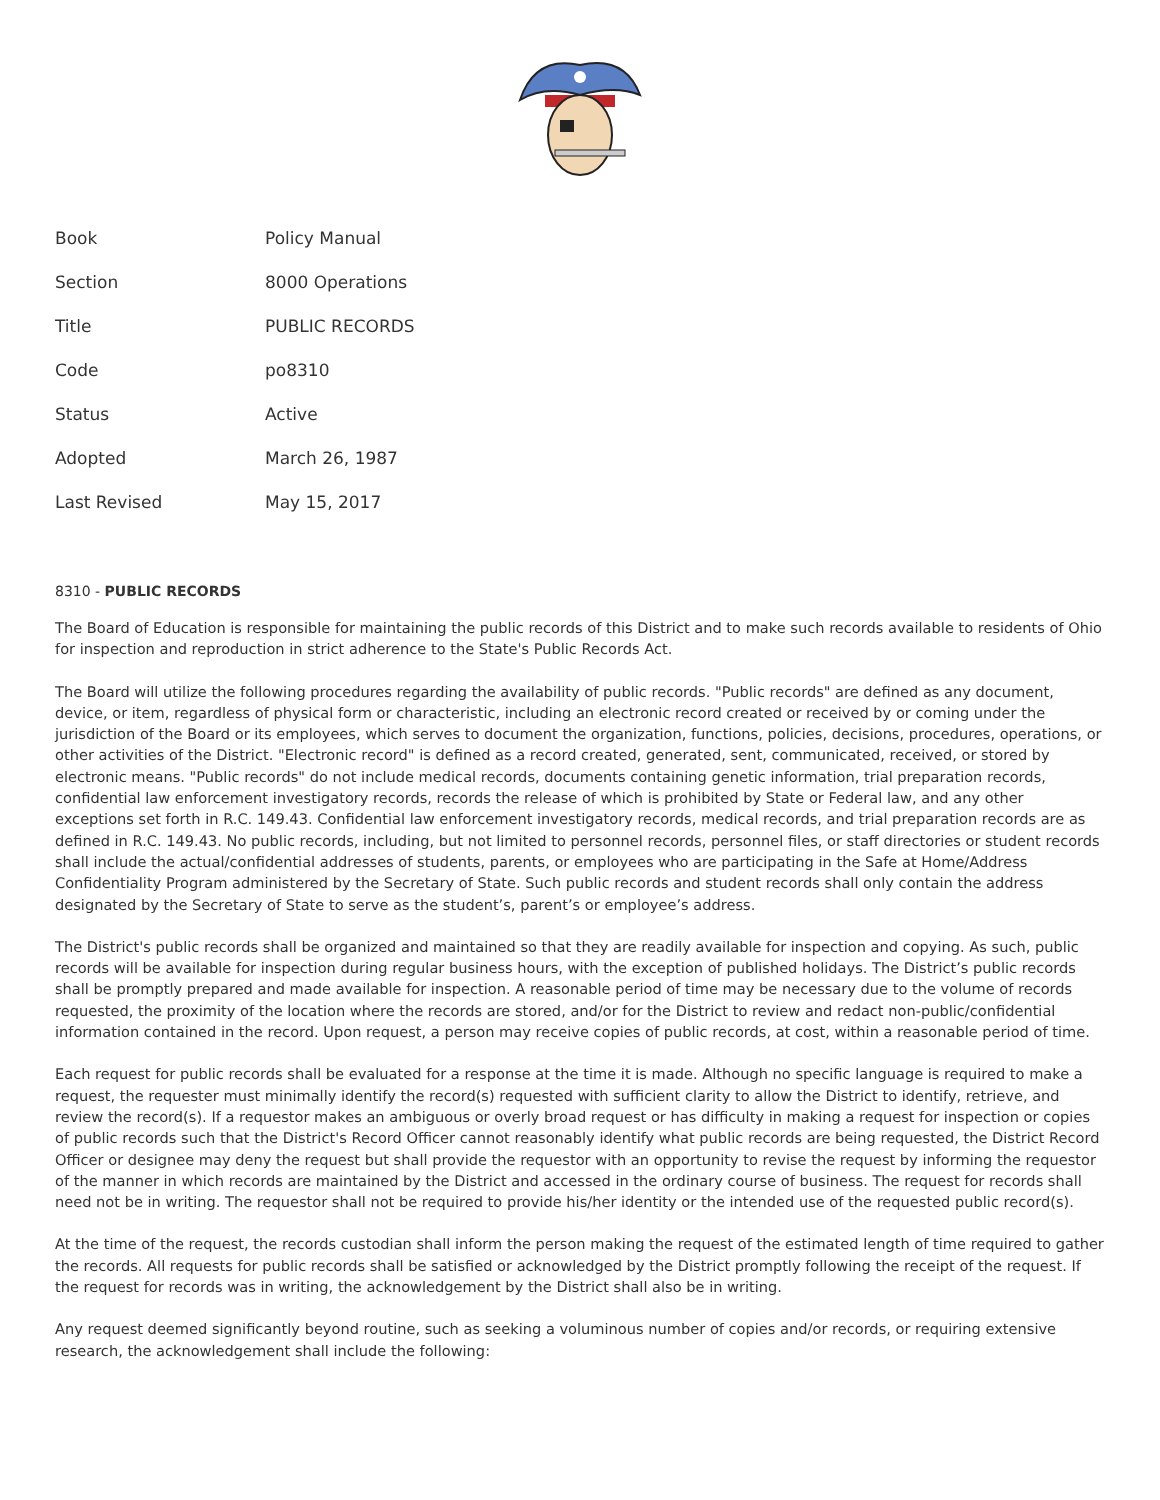| Book | Policy Manual |
| Section | 8000 Operations |
| Title | PUBLIC RECORDS |
| Code | po8310 |
| Status | Active |
| Adopted | March 26, 1987 |
| Last Revised | May 15, 2017 |
8310 - PUBLIC RECORDS
The Board of Education is responsible for maintaining the public records of this District and to make such records available to residents of Ohio for inspection and reproduction in strict adherence to the State's Public Records Act.
The Board will utilize the following procedures regarding the availability of public records. "Public records" are defined as any document, device, or item, regardless of physical form or characteristic, including an electronic record created or received by or coming under the jurisdiction of the Board or its employees, which serves to document the organization, functions, policies, decisions, procedures, operations, or other activities of the District. "Electronic record" is defined as a record created, generated, sent, communicated, received, or stored by electronic means. "Public records" do not include medical records, documents containing genetic information, trial preparation records, confidential law enforcement investigatory records, records the release of which is prohibited by State or Federal law, and any other exceptions set forth in R.C. 149.43. Confidential law enforcement investigatory records, medical records, and trial preparation records are as defined in R.C. 149.43. No public records, including, but not limited to personnel records, personnel files, or staff directories or student records shall include the actual/confidential addresses of students, parents, or employees who are participating in the Safe at Home/Address Confidentiality Program administered by the Secretary of State. Such public records and student records shall only contain the address designated by the Secretary of State to serve as the student’s, parent’s or employee’s address.
The District's public records shall be organized and maintained so that they are readily available for inspection and copying. As such, public records will be available for inspection during regular business hours, with the exception of published holidays. The District’s public records shall be promptly prepared and made available for inspection. A reasonable period of time may be necessary due to the volume of records requested, the proximity of the location where the records are stored, and/or for the District to review and redact non-public/confidential information contained in the record. Upon request, a person may receive copies of public records, at cost, within a reasonable period of time.
Each request for public records shall be evaluated for a response at the time it is made. Although no specific language is required to make a request, the requester must minimally identify the record(s) requested with sufficient clarity to allow the District to identify, retrieve, and review the record(s). If a requestor makes an ambiguous or overly broad request or has difficulty in making a request for inspection or copies of public records such that the District's Record Officer cannot reasonably identify what public records are being requested, the District Record Officer or designee may deny the request but shall provide the requestor with an opportunity to revise the request by informing the requestor of the manner in which records are maintained by the District and accessed in the ordinary course of business. The request for records shall need not be in writing. The requestor shall not be required to provide his/her identity or the intended use of the requested public record(s).
At the time of the request, the records custodian shall inform the person making the request of the estimated length of time required to gather the records. All requests for public records shall be satisfied or acknowledged by the District promptly following the receipt of the request. If the request for records was in writing, the acknowledgement by the District shall also be in writing.
Any request deemed significantly beyond routine, such as seeking a voluminous number of copies and/or records, or requiring extensive research, the acknowledgement shall include the following: